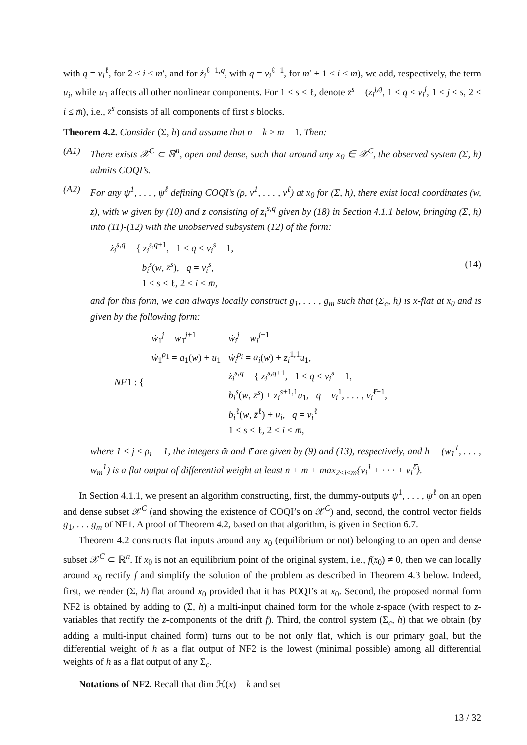with q = ν<sub>i</sub><sup>ℓ</sup>, for 2 ≤ i ≤ m′, and for ż<sub>i</sub><sup>ℓ−1,q</sup>, with q = ν<sub>i</sub><sup>ℓ−1</sup>, for m′ + 1 ≤ i ≤ m), we add, respectively, the term u<sub>i</sub>, while u<sub>1</sub> affects all other nonlinear components. For 1 ≤ s ≤ ℓ, denote z̄<sup>s</sup> = (z<sub>i</sub><sup>j,q</sup>, 1 ≤ q ≤ ν<sub>i</sub><sup>j</sup>, 1 ≤ j ≤ s, 2 ≤ i ≤ m̄), i.e., z̄<sup>s</sup> consists of all components of first s blocks.
Theorem 4.2. Consider (Σ, h) and assume that n − k ≥ m − 1. Then:
(A1) There exists 𝒳<sup>C</sup> ⊂ ℝ<sup>n</sup>, open and dense, such that around any x<sub>0</sub> ∈ 𝒳<sup>C</sup>, the observed system (Σ, h) admits COQI’s.
(A2) For any ψ<sup>1</sup>, . . . , ψ<sup>ℓ</sup> defining COQI’s (ρ, ν<sup>1</sup>, . . . , ν<sup>ℓ</sup>) at x<sub>0</sub> for (Σ, h), there exist local coordinates (w, z), with w given by (10) and z consisting of z<sub>i</sub><sup>s,q</sup> given by (18) in Section 4.1.1 below, bringing (Σ, h) into (11)-(12) with the unobserved subsystem (12) of the form:
ż<sub>i</sub><sup>s,q</sup> = { z<sub>i</sub><sup>s,q+1</sup>, 1 ≤ q ≤ ν<sub>i</sub><sup>s</sup> − 1,
    b<sub>i</sub><sup>s</sup>(w, z̄<sup>s</sup>), q = ν<sub>i</sub><sup>s</sup>,
    1 ≤ s ≤ ℓ, 2 ≤ i ≤ m̄,
(14)
and for this form, we can always locally construct g<sub>1</sub>, . . . , g<sub>m</sub> such that (Σ<sub>c</sub>, h) is x-flat at x<sub>0</sub> and is given by the following form:
| NF 1 : { | ẇ<sub>1</sub><sup>j</sup> = w<sub>1</sub><sup>j+1</sup> | ẇ<sub>i</sub><sup>j</sup> = w<sub>i</sub><sup>j+1</sup> |
| | ẇ<sub>1</sub><sup>ρ<sub>1</sub></sup> = a<sub>1</sub>( w ) + u<sub>1</sub> | ẇ<sub>i</sub><sup>ρ<sub>i</sub></sup> = a<sub>i</sub> ( w ) + z<sub>i</sub><sup>1,1</sup> u<sub>1</sub>, |
| | | ż<sub>i</sub><sup>s,q</sup> = { z<sub>i</sub><sup>s,q+1</sup>, 1 ≤ q ≤ ν<sub>i</sub><sup>s</sup> − 1, b<sub>i</sub><sup>s</sup>( w , z̄<sup>s</sup> ) + z<sub>i</sub><sup>s+1,1</sup> u<sub>1</sub>, q = ν<sub>i</sub><sup>1</sup>, . . . , ν<sub>i</sub><sup>ℓ̄−1</sup>, b<sub>i</sub><sup>ℓ̄</sup>( w , z̄<sup>ℓ̄</sup>) + u<sub>i</sub> , q = ν<sub>i</sub><sup>ℓ̄</sup> 1 ≤ s ≤ ℓ, 2 ≤ i ≤ m̄ , |
where 1 ≤ j ≤ ρ<sub>i</sub> − 1, the integers m̄ and ℓ̄ are given by (9) and (13), respectively, and h = (w<sub>1</sub><sup>1</sup>, . . . , w<sub>m</sub><sup>1</sup>) is a flat output of differential weight at least n + m + max<sub>2≤i≤m̄</sub>{ν<sub>i</sub><sup>1</sup> + · · · + ν<sub>i</sub><sup>ℓ̄</sup>}.
In Section 4.1.1, we present an algorithm constructing, first, the dummy-outputs ψ<sup>1</sup>, . . . , ψ<sup>ℓ</sup> on an open and dense subset 𝒳<sup>C</sup> (and showing the existence of COQI’s on 𝒳<sup>C</sup>) and, second, the control vector fields g<sub>1</sub>, . . . g<sub>m</sub> of NF1. A proof of Theorem 4.2, based on that algorithm, is given in Section 6.7.
Theorem 4.2 constructs flat inputs around any x<sub>0</sub> (equilibrium or not) belonging to an open and dense subset 𝒳<sup>C</sup> ⊂ ℝ<sup>n</sup>. If x<sub>0</sub> is not an equilibrium point of the original system, i.e., f(x<sub>0</sub>) ≠ 0, then we can locally around x<sub>0</sub> rectify f and simplify the solution of the problem as described in Theorem 4.3 below. Indeed, first, we render (Σ, h) flat around x<sub>0</sub> provided that it has POQI’s at x<sub>0</sub>. Second, the proposed normal form NF2 is obtained by adding to (Σ, h) a multi-input chained form for the whole z-space (with respect to z-variables that rectify the z-components of the drift f). Third, the control system (Σ<sub>c</sub>, h) that we obtain (by adding a multi-input chained form) turns out to be not only flat, which is our primary goal, but the differential weight of h as a flat output of NF2 is the lowest (minimal possible) among all differential weights of h as a flat output of any Σ<sub>c</sub>.
Notations of NF2. Recall that dim ℋ(x) = k and set
13 / 32